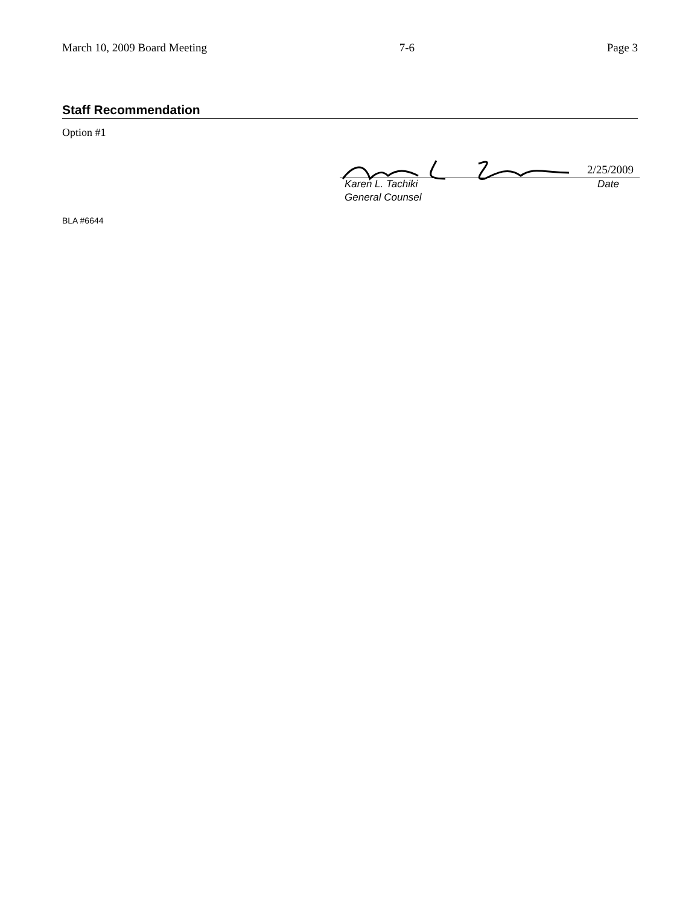March 10, 2009 Board Meeting 7-6 Page 3
Staff Recommendation
Option #1
2/25/2009
Karen L. Tachiki Date
General Counsel
BLA #6644